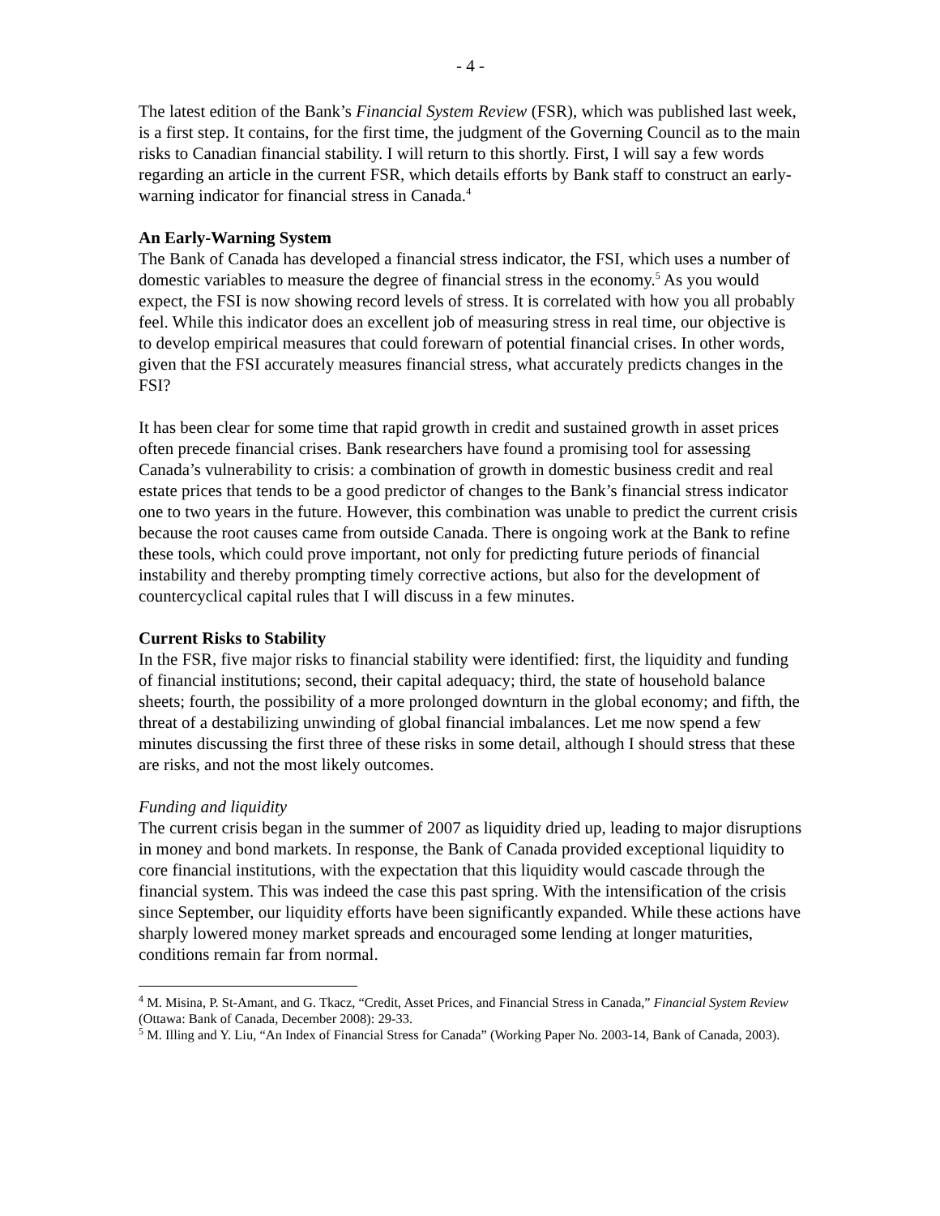- 4 -
The latest edition of the Bank’s Financial System Review (FSR), which was published last week, is a first step. It contains, for the first time, the judgment of the Governing Council as to the main risks to Canadian financial stability. I will return to this shortly. First, I will say a few words regarding an article in the current FSR, which details efforts by Bank staff to construct an early-warning indicator for financial stress in Canada.<sup>4</sup>
An Early-Warning System
The Bank of Canada has developed a financial stress indicator, the FSI, which uses a number of domestic variables to measure the degree of financial stress in the economy.<sup>5</sup> As you would expect, the FSI is now showing record levels of stress. It is correlated with how you all probably feel. While this indicator does an excellent job of measuring stress in real time, our objective is to develop empirical measures that could forewarn of potential financial crises. In other words, given that the FSI accurately measures financial stress, what accurately predicts changes in the FSI?
It has been clear for some time that rapid growth in credit and sustained growth in asset prices often precede financial crises. Bank researchers have found a promising tool for assessing Canada’s vulnerability to crisis: a combination of growth in domestic business credit and real estate prices that tends to be a good predictor of changes to the Bank’s financial stress indicator one to two years in the future. However, this combination was unable to predict the current crisis because the root causes came from outside Canada. There is ongoing work at the Bank to refine these tools, which could prove important, not only for predicting future periods of financial instability and thereby prompting timely corrective actions, but also for the development of countercyclical capital rules that I will discuss in a few minutes.
Current Risks to Stability
In the FSR, five major risks to financial stability were identified: first, the liquidity and funding of financial institutions; second, their capital adequacy; third, the state of household balance sheets; fourth, the possibility of a more prolonged downturn in the global economy; and fifth, the threat of a destabilizing unwinding of global financial imbalances. Let me now spend a few minutes discussing the first three of these risks in some detail, although I should stress that these are risks, and not the most likely outcomes.
Funding and liquidity
The current crisis began in the summer of 2007 as liquidity dried up, leading to major disruptions in money and bond markets. In response, the Bank of Canada provided exceptional liquidity to core financial institutions, with the expectation that this liquidity would cascade through the financial system. This was indeed the case this past spring. With the intensification of the crisis since September, our liquidity efforts have been significantly expanded. While these actions have sharply lowered money market spreads and encouraged some lending at longer maturities, conditions remain far from normal.
<sup>4</sup> M. Misina, P. St-Amant, and G. Tkacz, “Credit, Asset Prices, and Financial Stress in Canada,” Financial System Review (Ottawa: Bank of Canada, December 2008): 29-33.
<sup>5</sup> M. Illing and Y. Liu, “An Index of Financial Stress for Canada” (Working Paper No. 2003-14, Bank of Canada, 2003).